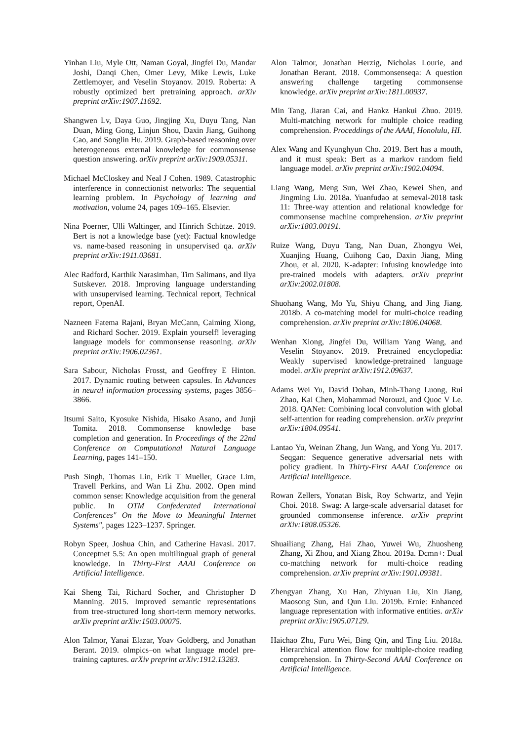Yinhan Liu, Myle Ott, Naman Goyal, Jingfei Du, Mandar Joshi, Danqi Chen, Omer Levy, Mike Lewis, Luke Zettlemoyer, and Veselin Stoyanov. 2019. Roberta: A robustly optimized bert pretraining approach. arXiv preprint arXiv:1907.11692.
Shangwen Lv, Daya Guo, Jingjing Xu, Duyu Tang, Nan Duan, Ming Gong, Linjun Shou, Daxin Jiang, Guihong Cao, and Songlin Hu. 2019. Graph-based reasoning over heterogeneous external knowledge for commonsense question answering. arXiv preprint arXiv:1909.05311.
Michael McCloskey and Neal J Cohen. 1989. Catastrophic interference in connectionist networks: The sequential learning problem. In Psychology of learning and motivation, volume 24, pages 109–165. Elsevier.
Nina Poerner, Ulli Waltinger, and Hinrich Schütze. 2019. Bert is not a knowledge base (yet): Factual knowledge vs. name-based reasoning in unsupervised qa. arXiv preprint arXiv:1911.03681.
Alec Radford, Karthik Narasimhan, Tim Salimans, and Ilya Sutskever. 2018. Improving language understanding with unsupervised learning. Technical report, Technical report, OpenAI.
Nazneen Fatema Rajani, Bryan McCann, Caiming Xiong, and Richard Socher. 2019. Explain yourself! leveraging language models for commonsense reasoning. arXiv preprint arXiv:1906.02361.
Sara Sabour, Nicholas Frosst, and Geoffrey E Hinton. 2017. Dynamic routing between capsules. In Advances in neural information processing systems, pages 3856–3866.
Itsumi Saito, Kyosuke Nishida, Hisako Asano, and Junji Tomita. 2018. Commonsense knowledge base completion and generation. In Proceedings of the 22nd Conference on Computational Natural Language Learning, pages 141–150.
Push Singh, Thomas Lin, Erik T Mueller, Grace Lim, Travell Perkins, and Wan Li Zhu. 2002. Open mind common sense: Knowledge acquisition from the general public. In OTM Confederated International Conferences" On the Move to Meaningful Internet Systems", pages 1223–1237. Springer.
Robyn Speer, Joshua Chin, and Catherine Havasi. 2017. Conceptnet 5.5: An open multilingual graph of general knowledge. In Thirty-First AAAI Conference on Artificial Intelligence.
Kai Sheng Tai, Richard Socher, and Christopher D Manning. 2015. Improved semantic representations from tree-structured long short-term memory networks. arXiv preprint arXiv:1503.00075.
Alon Talmor, Yanai Elazar, Yoav Goldberg, and Jonathan Berant. 2019. olmpics–on what language model pre-training captures. arXiv preprint arXiv:1912.13283.
Alon Talmor, Jonathan Herzig, Nicholas Lourie, and Jonathan Berant. 2018. Commonsenseqa: A question answering challenge targeting commonsense knowledge. arXiv preprint arXiv:1811.00937.
Min Tang, Jiaran Cai, and Hankz Hankui Zhuo. 2019. Multi-matching network for multiple choice reading comprehension. Proceddings of the AAAI, Honolulu, HI.
Alex Wang and Kyunghyun Cho. 2019. Bert has a mouth, and it must speak: Bert as a markov random field language model. arXiv preprint arXiv:1902.04094.
Liang Wang, Meng Sun, Wei Zhao, Kewei Shen, and Jingming Liu. 2018a. Yuanfudao at semeval-2018 task 11: Three-way attention and relational knowledge for commonsense machine comprehension. arXiv preprint arXiv:1803.00191.
Ruize Wang, Duyu Tang, Nan Duan, Zhongyu Wei, Xuanjing Huang, Cuihong Cao, Daxin Jiang, Ming Zhou, et al. 2020. K-adapter: Infusing knowledge into pre-trained models with adapters. arXiv preprint arXiv:2002.01808.
Shuohang Wang, Mo Yu, Shiyu Chang, and Jing Jiang. 2018b. A co-matching model for multi-choice reading comprehension. arXiv preprint arXiv:1806.04068.
Wenhan Xiong, Jingfei Du, William Yang Wang, and Veselin Stoyanov. 2019. Pretrained encyclopedia: Weakly supervised knowledge-pretrained language model. arXiv preprint arXiv:1912.09637.
Adams Wei Yu, David Dohan, Minh-Thang Luong, Rui Zhao, Kai Chen, Mohammad Norouzi, and Quoc V Le. 2018. QANet: Combining local convolution with global self-attention for reading comprehension. arXiv preprint arXiv:1804.09541.
Lantao Yu, Weinan Zhang, Jun Wang, and Yong Yu. 2017. Seqgan: Sequence generative adversarial nets with policy gradient. In Thirty-First AAAI Conference on Artificial Intelligence.
Rowan Zellers, Yonatan Bisk, Roy Schwartz, and Yejin Choi. 2018. Swag: A large-scale adversarial dataset for grounded commonsense inference. arXiv preprint arXiv:1808.05326.
Shuailiang Zhang, Hai Zhao, Yuwei Wu, Zhuosheng Zhang, Xi Zhou, and Xiang Zhou. 2019a. Dcmn+: Dual co-matching network for multi-choice reading comprehension. arXiv preprint arXiv:1901.09381.
Zhengyan Zhang, Xu Han, Zhiyuan Liu, Xin Jiang, Maosong Sun, and Qun Liu. 2019b. Ernie: Enhanced language representation with informative entities. arXiv preprint arXiv:1905.07129.
Haichao Zhu, Furu Wei, Bing Qin, and Ting Liu. 2018a. Hierarchical attention flow for multiple-choice reading comprehension. In Thirty-Second AAAI Conference on Artificial Intelligence.